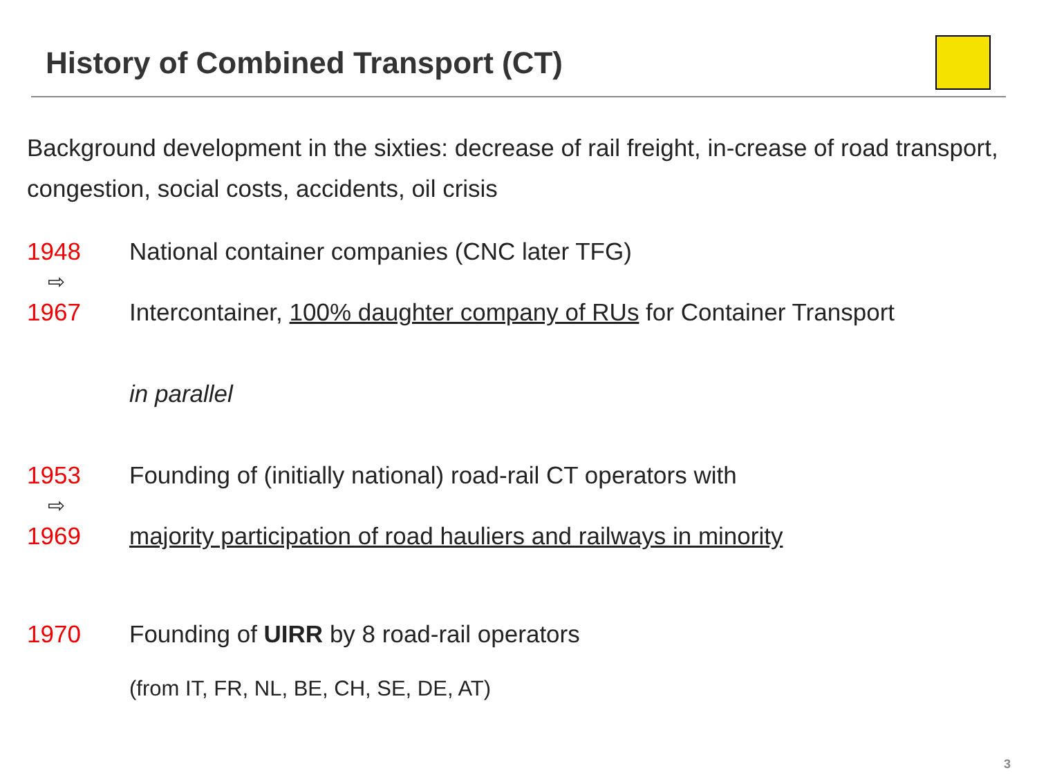History of Combined Transport (CT)
Background development in the sixties: decrease of rail freight, in-crease of road transport, congestion, social costs, accidents, oil crisis
1948 National container companies (CNC later TFG)
⇨
1967 Intercontainer, 100% daughter company of RUs for Container Transport
in parallel
1953 Founding of (initially national) road-rail CT operators with
⇨
1969 majority participation of road hauliers and railways in minority
1970 Founding of UIRR by 8 road-rail operators
(from IT, FR, NL, BE, CH, SE, DE, AT)
3